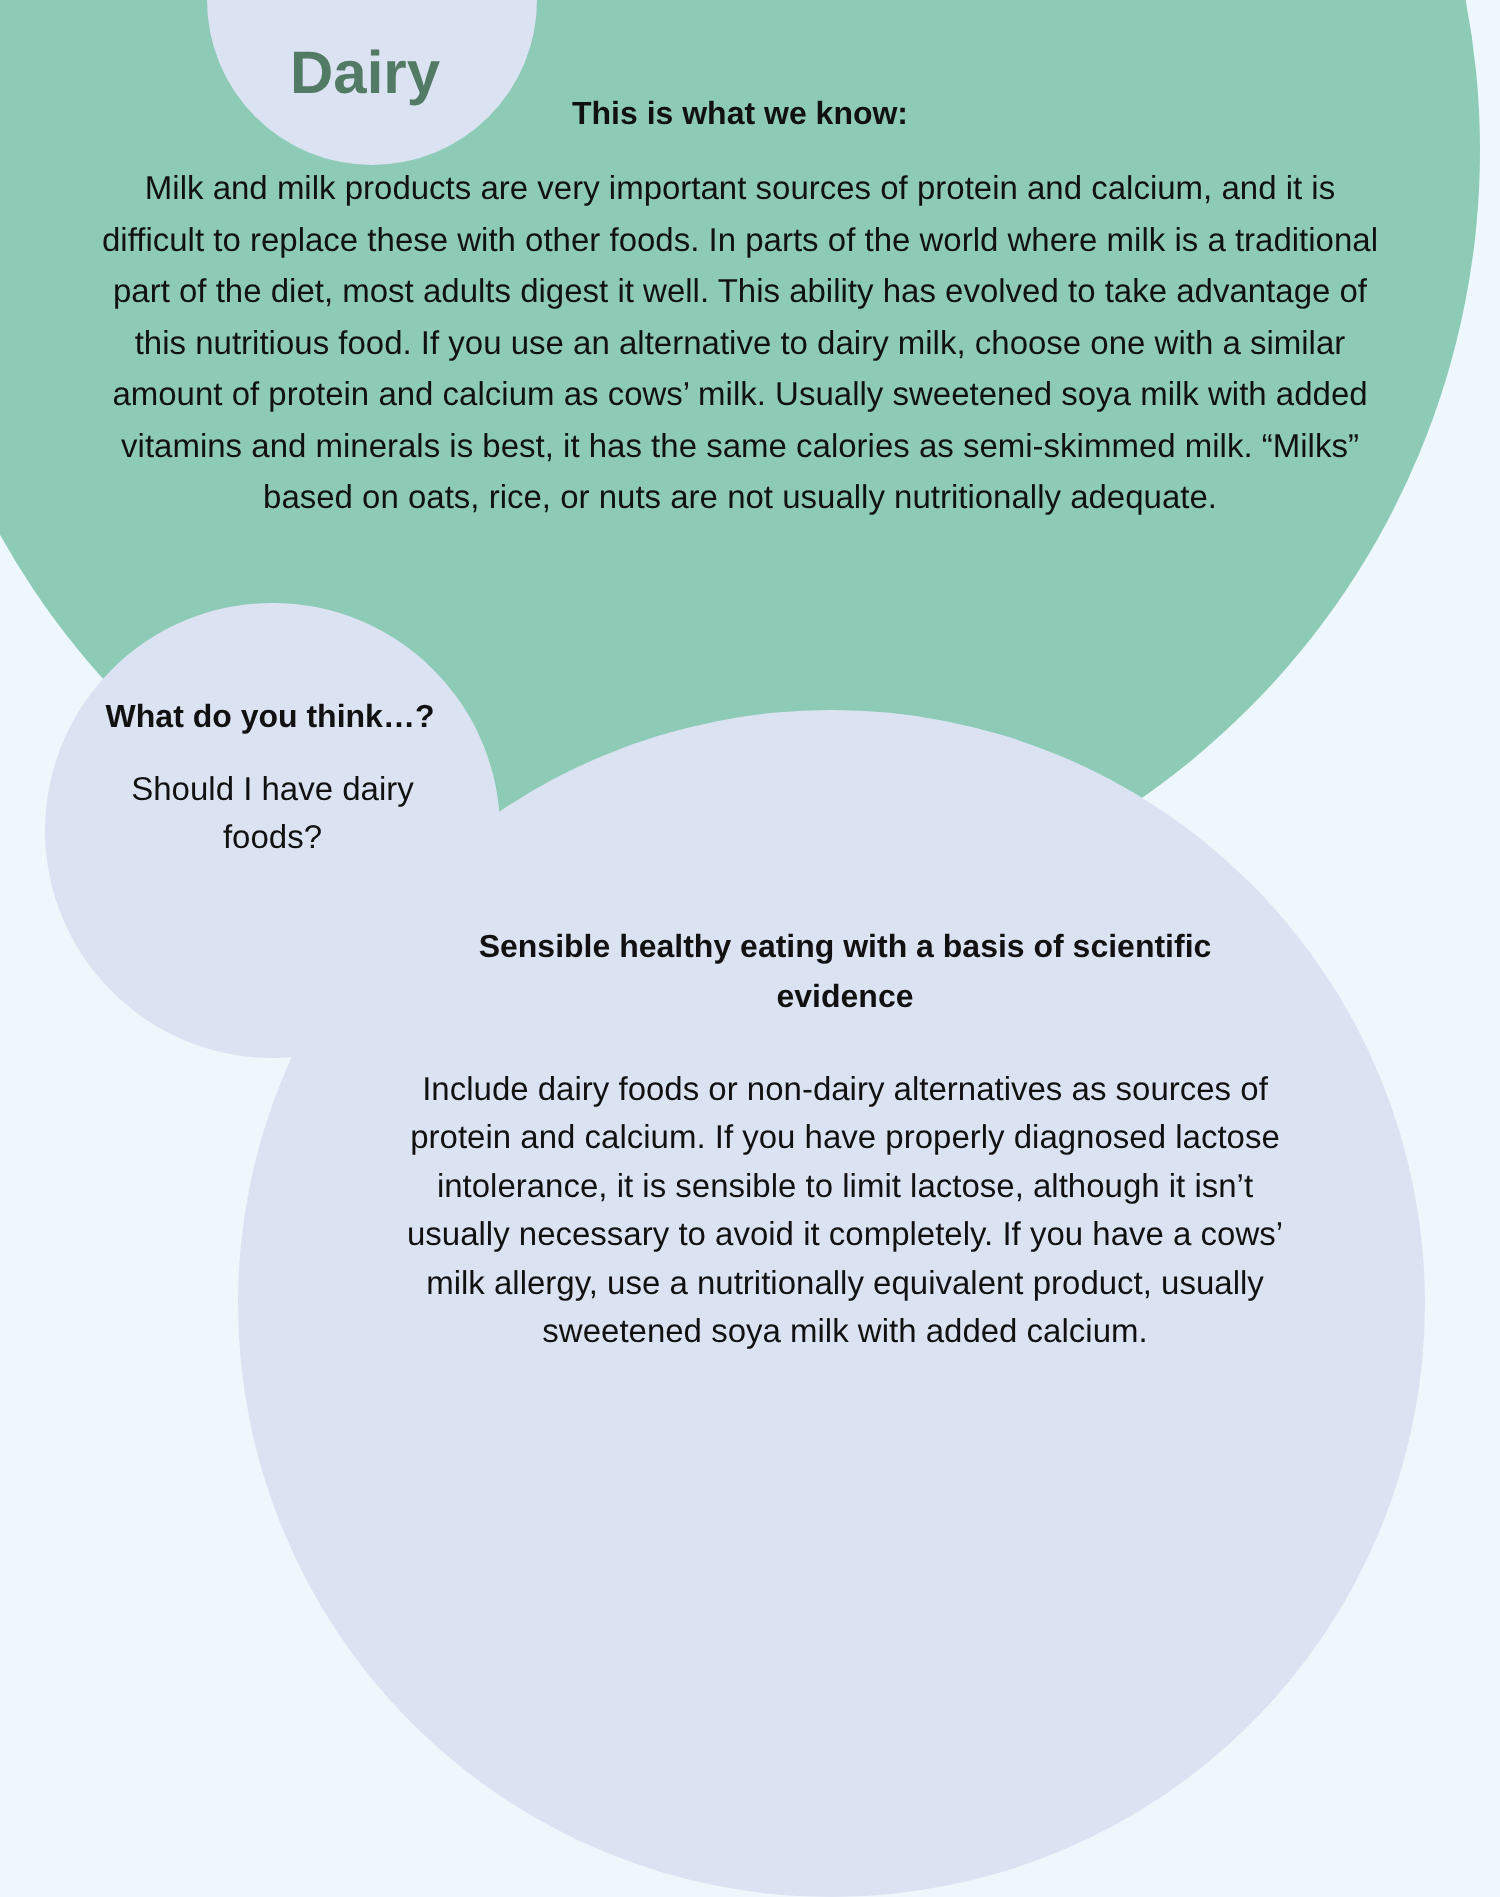Dairy
This is what we know:
Milk and milk products are very important sources of protein and calcium, and it is difficult to replace these with other foods. In parts of the world where milk is a traditional part of the diet, most adults digest it well. This ability has evolved to take advantage of this nutritious food. If you use an alternative to dairy milk, choose one with a similar amount of protein and calcium as cows’ milk. Usually sweetened soya milk with added vitamins and minerals is best, it has the same calories as semi-skimmed milk. “Milks” based on oats, rice, or nuts are not usually nutritionally adequate.
What do you think…?
Should I have dairy foods?
Sensible healthy eating with a basis of scientific evidence
Include dairy foods or non-dairy alternatives as sources of protein and calcium. If you have properly diagnosed lactose intolerance, it is sensible to limit lactose, although it isn’t usually necessary to avoid it completely. If you have a cows’ milk allergy, use a nutritionally equivalent product, usually sweetened soya milk with added calcium.